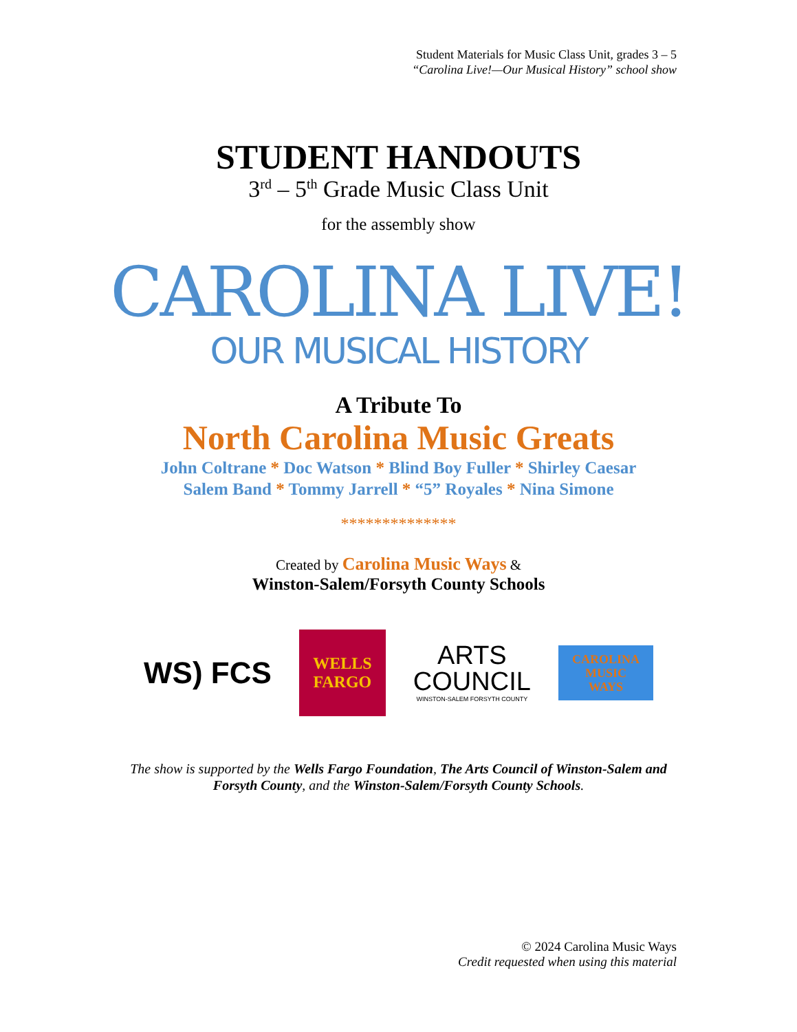Student Materials for Music Class Unit, grades 3 – 5
“Carolina Live!—Our Musical History” school show
STUDENT HANDOUTS
3<sup>rd</sup> – 5<sup>th</sup> Grade Music Class Unit
for the assembly show
CAROLINA LIVE!
OUR MUSICAL HISTORY
A Tribute To
North Carolina Music Greats
John Coltrane * Doc Watson * Blind Boy Fuller * Shirley Caesar
Salem Band * Tommy Jarrell * “5” Royales * Nina Simone
**************
Created by Carolina Music Ways &
Winston-Salem/Forsyth County Schools
WS) FCS
WELLS
FARGO
ARTS
COUNCIL
WINSTON-SALEM FORSYTH COUNTY
CAROLINA
MUSIC
WAYS
The show is supported by the Wells Fargo Foundation, The Arts Council of Winston-Salem and
Forsyth County, and the Winston-Salem/Forsyth County Schools.
© 2024 Carolina Music Ways
Credit requested when using this material